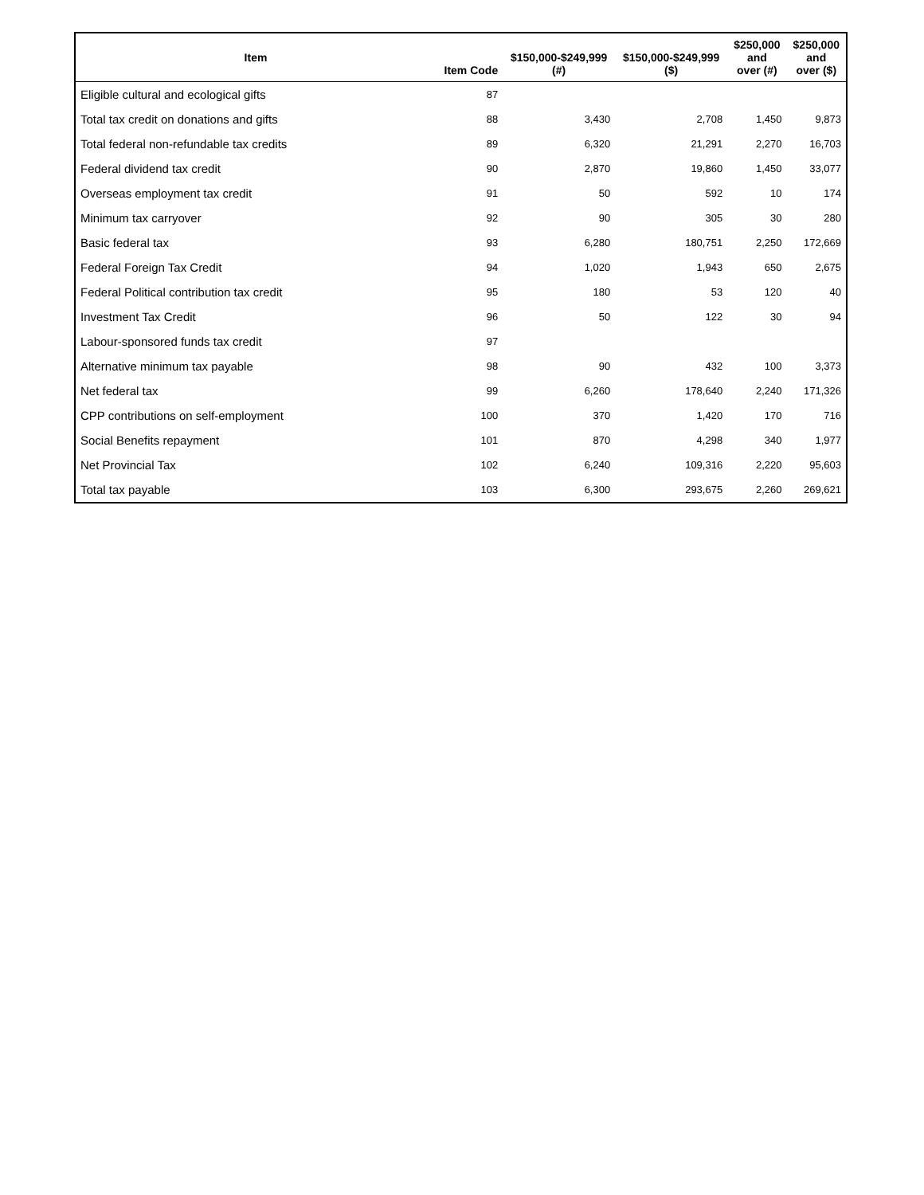| Item | Item Code | $150,000-$249,999 (#) | $150,000-$249,999 ($) | $250,000 and over (#) | $250,000 and over ($) |
| --- | --- | --- | --- | --- | --- |
| Eligible cultural and ecological gifts | 87 | | | | |
| Total tax credit on donations and gifts | 88 | 3,430 | 2,708 | 1,450 | 9,873 |
| Total federal non-refundable tax credits | 89 | 6,320 | 21,291 | 2,270 | 16,703 |
| Federal dividend tax credit | 90 | 2,870 | 19,860 | 1,450 | 33,077 |
| Overseas employment tax credit | 91 | 50 | 592 | 10 | 174 |
| Minimum tax carryover | 92 | 90 | 305 | 30 | 280 |
| Basic federal tax | 93 | 6,280 | 180,751 | 2,250 | 172,669 |
| Federal Foreign Tax Credit | 94 | 1,020 | 1,943 | 650 | 2,675 |
| Federal Political contribution tax credit | 95 | 180 | 53 | 120 | 40 |
| Investment Tax Credit | 96 | 50 | 122 | 30 | 94 |
| Labour-sponsored funds tax credit | 97 | | | | |
| Alternative minimum tax payable | 98 | 90 | 432 | 100 | 3,373 |
| Net federal tax | 99 | 6,260 | 178,640 | 2,240 | 171,326 |
| CPP contributions on self-employment | 100 | 370 | 1,420 | 170 | 716 |
| Social Benefits repayment | 101 | 870 | 4,298 | 340 | 1,977 |
| Net Provincial Tax | 102 | 6,240 | 109,316 | 2,220 | 95,603 |
| Total tax payable | 103 | 6,300 | 293,675 | 2,260 | 269,621 |